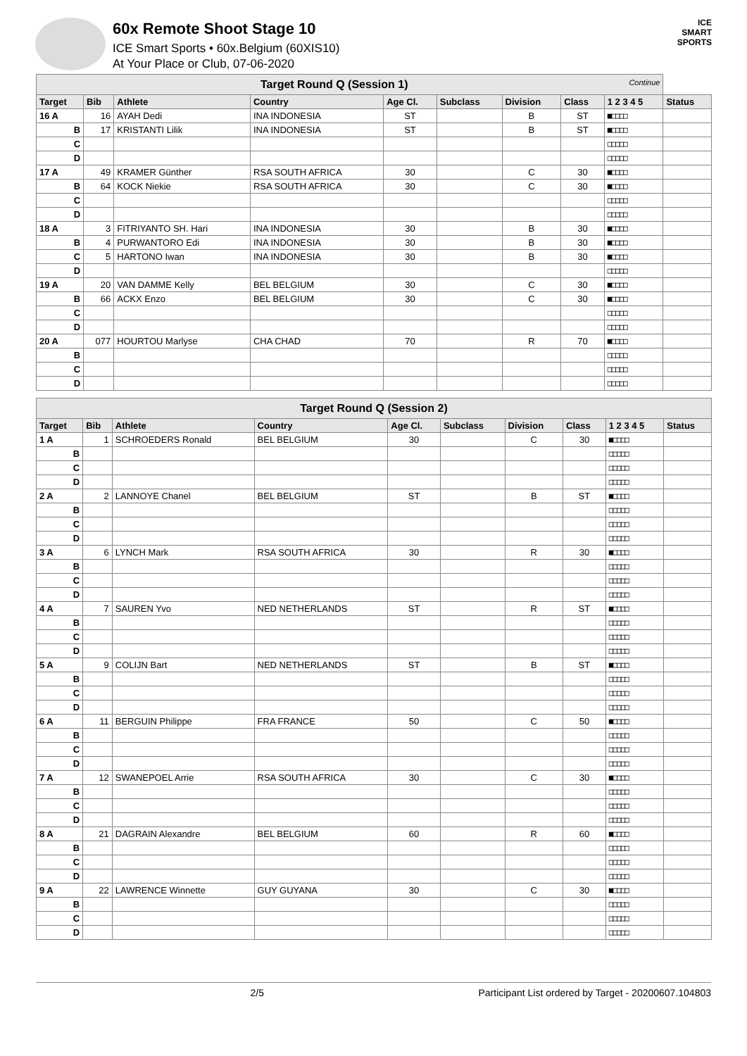60x Remote Shoot Stage 10
ICE Smart Sports • 60x.Belgium (60XIS10)
At Your Place or Club, 07-06-2020
ICE
SMART
SPORTS
| Target Round Q (Session 1) Continue | | | | | | | | | |
| Target | Bib | Athlete | Country | Age Cl. | Subclass | Division | Class | 1 2 3 4 5 | Status |
| 16 A | 16 | AYAH Dedi | INA INDONESIA | ST | | B | ST | ■□□□□ | |
| B | 17 | KRISTANTI Lilik | INA INDONESIA | ST | | B | ST | ■□□□□ | |
| C | | | | | | | | □□□□□ | |
| D | | | | | | | | □□□□□ | |
| 17 A | 49 | KRAMER Günther | RSA SOUTH AFRICA | 30 | | C | 30 | ■□□□□ | |
| B | 64 | KOCK Niekie | RSA SOUTH AFRICA | 30 | | C | 30 | ■□□□□ | |
| C | | | | | | | | □□□□□ | |
| D | | | | | | | | □□□□□ | |
| 18 A | 3 | FITRIYANTO SH. Hari | INA INDONESIA | 30 | | B | 30 | ■□□□□ | |
| B | 4 | PURWANTORO Edi | INA INDONESIA | 30 | | B | 30 | ■□□□□ | |
| C | 5 | HARTONO Iwan | INA INDONESIA | 30 | | B | 30 | ■□□□□ | |
| D | | | | | | | | □□□□□ | |
| 19 A | 20 | VAN DAMME Kelly | BEL BELGIUM | 30 | | C | 30 | ■□□□□ | |
| B | 66 | ACKX Enzo | BEL BELGIUM | 30 | | C | 30 | ■□□□□ | |
| C | | | | | | | | □□□□□ | |
| D | | | | | | | | □□□□□ | |
| 20 A | 077 | HOURTOU Marlyse | CHA CHAD | 70 | | R | 70 | ■□□□□ | |
| B | | | | | | | | □□□□□ | |
| C | | | | | | | | □□□□□ | |
| D | | | | | | | | □□□□□ | |
| Target Round Q (Session 2) | | | | | | | | | |
| Target | Bib | Athlete | Country | Age Cl. | Subclass | Division | Class | 1 2 3 4 5 | Status |
| 1 A | 1 | SCHROEDERS Ronald | BEL BELGIUM | 30 | | C | 30 | ■□□□□ | |
| B | | | | | | | | □□□□□ | |
| C | | | | | | | | □□□□□ | |
| D | | | | | | | | □□□□□ | |
| 2 A | 2 | LANNOYE Chanel | BEL BELGIUM | ST | | B | ST | ■□□□□ | |
| B | | | | | | | | □□□□□ | |
| C | | | | | | | | □□□□□ | |
| D | | | | | | | | □□□□□ | |
| 3 A | 6 | LYNCH Mark | RSA SOUTH AFRICA | 30 | | R | 30 | ■□□□□ | |
| B | | | | | | | | □□□□□ | |
| C | | | | | | | | □□□□□ | |
| D | | | | | | | | □□□□□ | |
| 4 A | 7 | SAUREN Yvo | NED NETHERLANDS | ST | | R | ST | ■□□□□ | |
| B | | | | | | | | □□□□□ | |
| C | | | | | | | | □□□□□ | |
| D | | | | | | | | □□□□□ | |
| 5 A | 9 | COLIJN Bart | NED NETHERLANDS | ST | | B | ST | ■□□□□ | |
| B | | | | | | | | □□□□□ | |
| C | | | | | | | | □□□□□ | |
| D | | | | | | | | □□□□□ | |
| 6 A | 11 | BERGUIN Philippe | FRA FRANCE | 50 | | C | 50 | ■□□□□ | |
| B | | | | | | | | □□□□□ | |
| C | | | | | | | | □□□□□ | |
| D | | | | | | | | □□□□□ | |
| 7 A | 12 | SWANEPOEL Arrie | RSA SOUTH AFRICA | 30 | | C | 30 | ■□□□□ | |
| B | | | | | | | | □□□□□ | |
| C | | | | | | | | □□□□□ | |
| D | | | | | | | | □□□□□ | |
| 8 A | 21 | DAGRAIN Alexandre | BEL BELGIUM | 60 | | R | 60 | ■□□□□ | |
| B | | | | | | | | □□□□□ | |
| C | | | | | | | | □□□□□ | |
| D | | | | | | | | □□□□□ | |
| 9 A | 22 | LAWRENCE Winnette | GUY GUYANA | 30 | | C | 30 | ■□□□□ | |
| B | | | | | | | | □□□□□ | |
| C | | | | | | | | □□□□□ | |
| D | | | | | | | | □□□□□ | |
2/5 Participant List ordered by Target - 20200607.104803